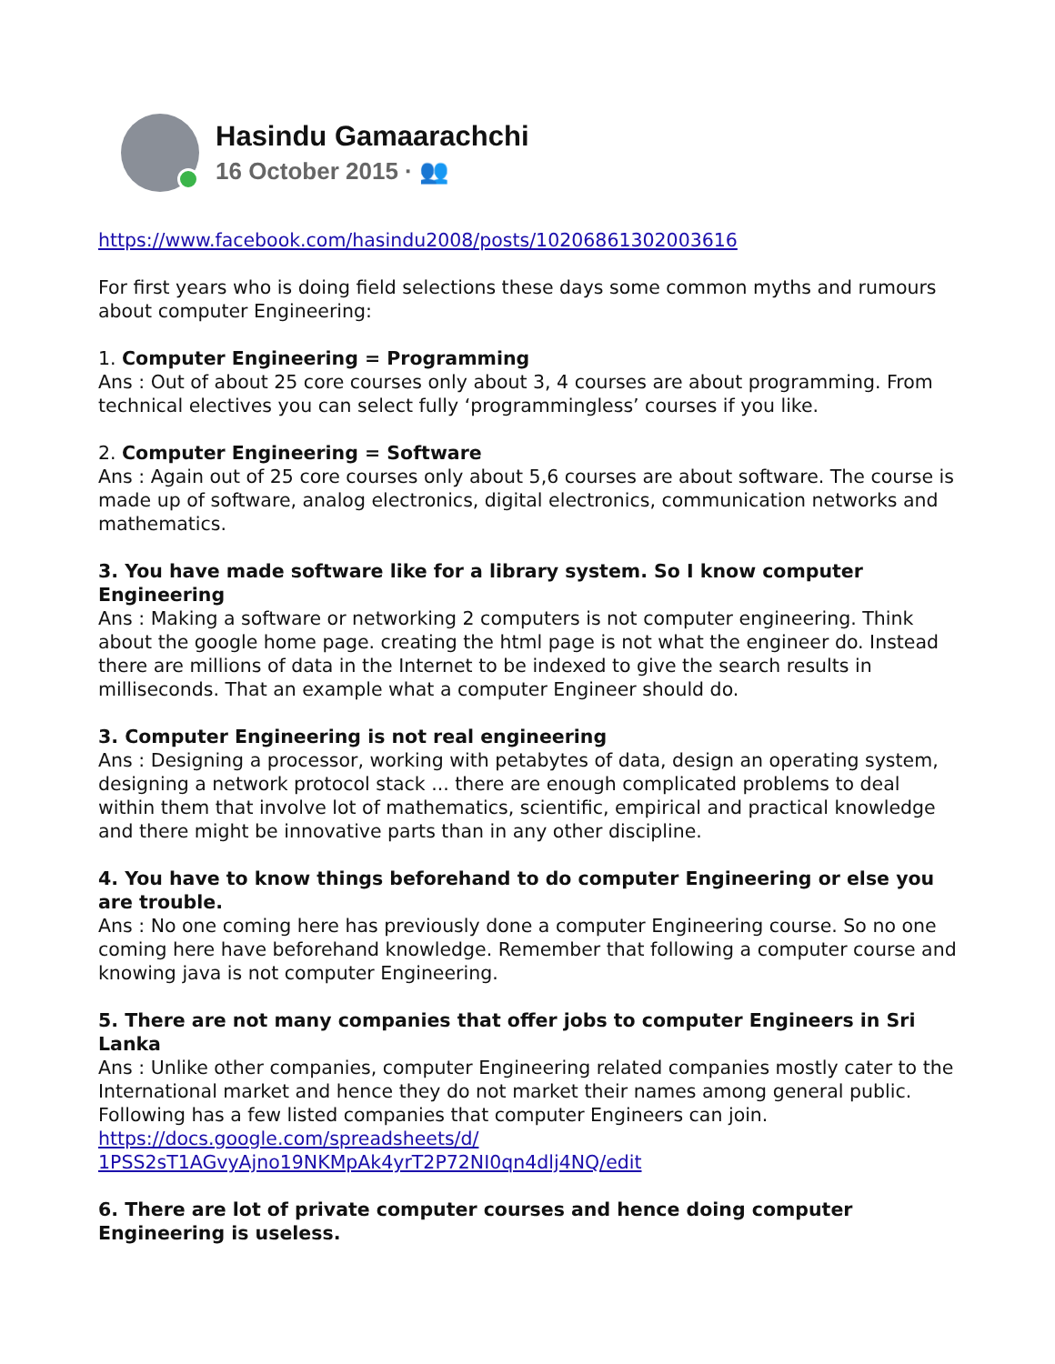Hasindu Gamaarachchi
16 October 2015 · 👥
https://www.facebook.com/hasindu2008/posts/10206861302003616
For first years who is doing field selections these days some common myths and rumours about computer Engineering:
1. Computer Engineering = Programming
Ans : Out of about 25 core courses only about 3, 4 courses are about programming. From technical electives you can select fully ‘programmingless’ courses if you like.
2. Computer Engineering = Software
Ans : Again out of 25 core courses only about 5,6 courses are about software. The course is made up of software, analog electronics, digital electronics, communication networks and mathematics.
3. You have made software like for a library system. So I know computer Engineering
Ans : Making a software or networking 2 computers is not computer engineering. Think about the google home page. creating the html page is not what the engineer do. Instead there are millions of data in the Internet to be indexed to give the search results in milliseconds. That an example what a computer Engineer should do.
3. Computer Engineering is not real engineering
Ans : Designing a processor, working with petabytes of data, design an operating system, designing a network protocol stack ... there are enough complicated problems to deal within them that involve lot of mathematics, scientific, empirical and practical knowledge and there might be innovative parts than in any other discipline.
4. You have to know things beforehand to do computer Engineering or else you are trouble.
Ans : No one coming here has previously done a computer Engineering course. So no one coming here have beforehand knowledge. Remember that following a computer course and knowing java is not computer Engineering.
5. There are not many companies that offer jobs to computer Engineers in Sri Lanka
Ans : Unlike other companies, computer Engineering related companies mostly cater to the International market and hence they do not market their names among general public. Following has a few listed companies that computer Engineers can join.
https://docs.google.com/spreadsheets/d/
1PSS2sT1AGvyAjno19NKMpAk4yrT2P72NI0qn4dlj4NQ/edit
6. There are lot of private computer courses and hence doing computer Engineering is useless.